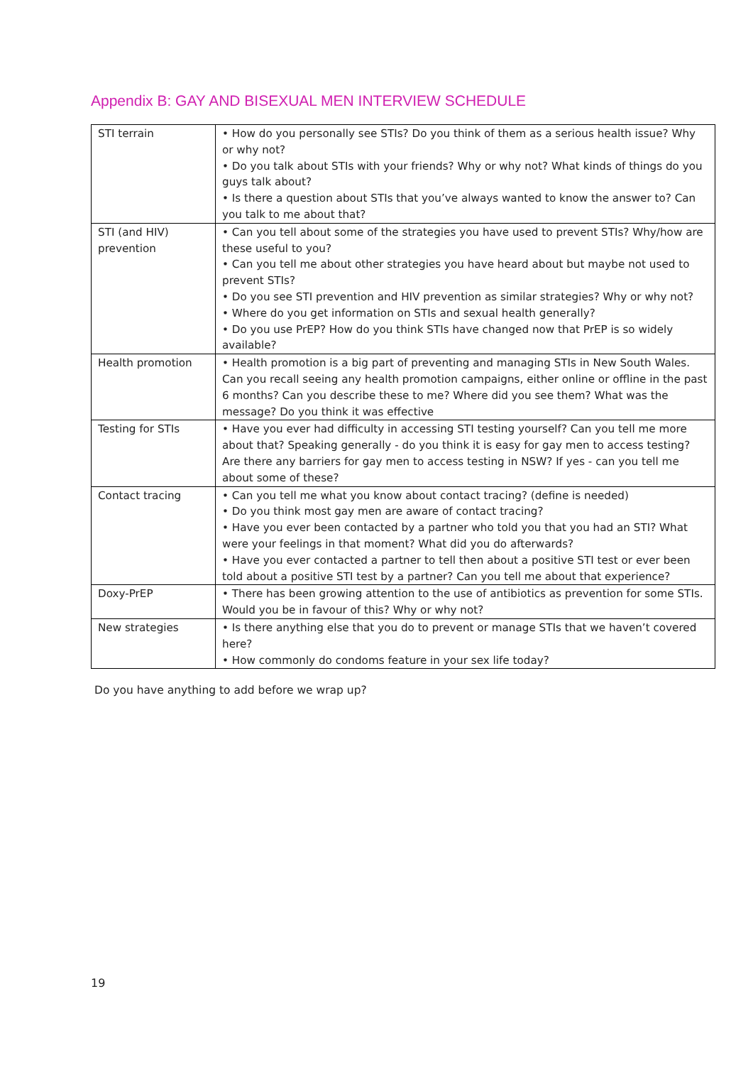Appendix B: GAY AND BISEXUAL MEN INTERVIEW SCHEDULE
| STI terrain | • How do you personally see STIs? Do you think of them as a serious health issue? Why or why not? • Do you talk about STIs with your friends? Why or why not? What kinds of things do you guys talk about? • Is there a question about STIs that you’ve always wanted to know the answer to? Can you talk to me about that? |
| STI (and HIV) prevention | • Can you tell about some of the strategies you have used to prevent STIs? Why/how are these useful to you? • Can you tell me about other strategies you have heard about but maybe not used to prevent STIs? • Do you see STI prevention and HIV prevention as similar strategies? Why or why not? • Where do you get information on STIs and sexual health generally? • Do you use PrEP? How do you think STIs have changed now that PrEP is so widely available? |
| Health promotion | • Health promotion is a big part of preventing and managing STIs in New South Wales. Can you recall seeing any health promotion campaigns, either online or offline in the past 6 months? Can you describe these to me? Where did you see them? What was the message? Do you think it was effective |
| Testing for STIs | • Have you ever had difficulty in accessing STI testing yourself? Can you tell me more about that? Speaking generally - do you think it is easy for gay men to access testing? Are there any barriers for gay men to access testing in NSW? If yes - can you tell me about some of these? |
| Contact tracing | • Can you tell me what you know about contact tracing? (define is needed) • Do you think most gay men are aware of contact tracing? • Have you ever been contacted by a partner who told you that you had an STI? What were your feelings in that moment? What did you do afterwards? • Have you ever contacted a partner to tell then about a positive STI test or ever been told about a positive STI test by a partner? Can you tell me about that experience? |
| Doxy-PrEP | • There has been growing attention to the use of antibiotics as prevention for some STIs. Would you be in favour of this? Why or why not? |
| New strategies | • Is there anything else that you do to prevent or manage STIs that we haven’t covered here? • How commonly do condoms feature in your sex life today? |
Do you have anything to add before we wrap up?
19